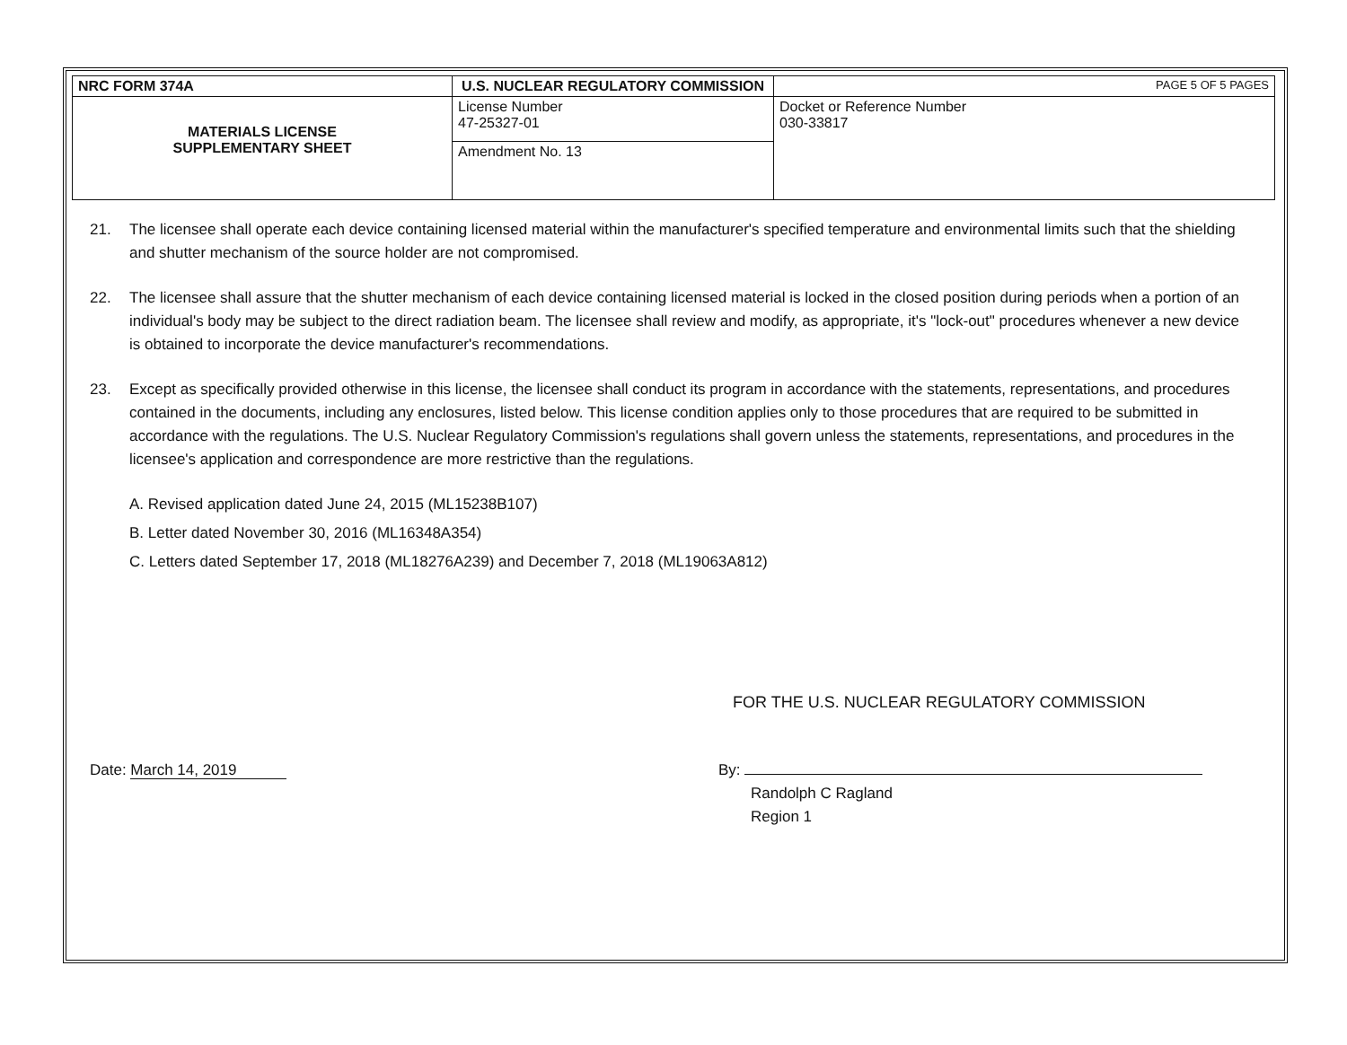| NRC FORM 374A | U.S. NUCLEAR REGULATORY COMMISSION | | PAGE 5 OF 5 PAGES |
| MATERIALS LICENSE SUPPLEMENTARY SHEET | License Number 47-25327-01 | Docket or Reference Number 030-33817 | |
| | Amendment No. 13 | | |
21. The licensee shall operate each device containing licensed material within the manufacturer's specified temperature and environmental limits such that the shielding and shutter mechanism of the source holder are not compromised.
22. The licensee shall assure that the shutter mechanism of each device containing licensed material is locked in the closed position during periods when a portion of an individual's body may be subject to the direct radiation beam. The licensee shall review and modify, as appropriate, it's "lock-out" procedures whenever a new device is obtained to incorporate the device manufacturer's recommendations.
23. Except as specifically provided otherwise in this license, the licensee shall conduct its program in accordance with the statements, representations, and procedures contained in the documents, including any enclosures, listed below. This license condition applies only to those procedures that are required to be submitted in accordance with the regulations. The U.S. Nuclear Regulatory Commission's regulations shall govern unless the statements, representations, and procedures in the licensee's application and correspondence are more restrictive than the regulations.
A. Revised application dated June 24, 2015 (ML15238B107)
B. Letter dated November 30, 2016 (ML16348A354)
C. Letters dated September 17, 2018 (ML18276A239) and December 7, 2018 (ML19063A812)
FOR THE U.S. NUCLEAR REGULATORY COMMISSION
Date: March 14, 2019 By:
Randolph C Ragland
Region 1